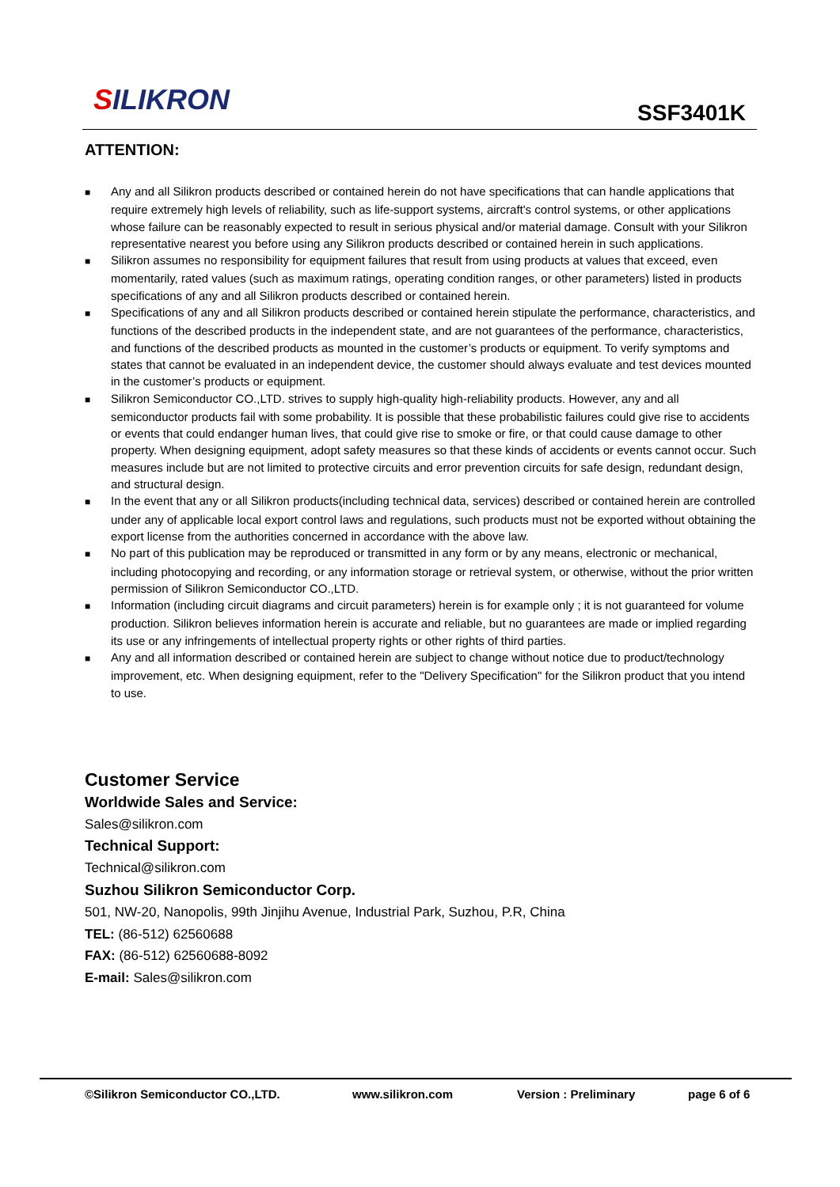SILIKRON
SSF3401K
ATTENTION:
■ Any and all Silikron products described or contained herein do not have specifications that can handle applications that require extremely high levels of reliability, such as life-support systems, aircraft's control systems, or other applications whose failure can be reasonably expected to result in serious physical and/or material damage. Consult with your Silikron representative nearest you before using any Silikron products described or contained herein in such applications.
■ Silikron assumes no responsibility for equipment failures that result from using products at values that exceed, even momentarily, rated values (such as maximum ratings, operating condition ranges, or other parameters) listed in products specifications of any and all Silikron products described or contained herein.
■ Specifications of any and all Silikron products described or contained herein stipulate the performance, characteristics, and functions of the described products in the independent state, and are not guarantees of the performance, characteristics, and functions of the described products as mounted in the customer’s products or equipment. To verify symptoms and states that cannot be evaluated in an independent device, the customer should always evaluate and test devices mounted in the customer’s products or equipment.
■ Silikron Semiconductor CO.,LTD. strives to supply high-quality high-reliability products. However, any and all semiconductor products fail with some probability. It is possible that these probabilistic failures could give rise to accidents or events that could endanger human lives, that could give rise to smoke or fire, or that could cause damage to other property. When designing equipment, adopt safety measures so that these kinds of accidents or events cannot occur. Such measures include but are not limited to protective circuits and error prevention circuits for safe design, redundant design, and structural design.
■ In the event that any or all Silikron products(including technical data, services) described or contained herein are controlled under any of applicable local export control laws and regulations, such products must not be exported without obtaining the export license from the authorities concerned in accordance with the above law.
■ No part of this publication may be reproduced or transmitted in any form or by any means, electronic or mechanical, including photocopying and recording, or any information storage or retrieval system, or otherwise, without the prior written permission of Silikron Semiconductor CO.,LTD.
■ Information (including circuit diagrams and circuit parameters) herein is for example only ; it is not guaranteed for volume production. Silikron believes information herein is accurate and reliable, but no guarantees are made or implied regarding its use or any infringements of intellectual property rights or other rights of third parties.
■ Any and all information described or contained herein are subject to change without notice due to product/technology improvement, etc. When designing equipment, refer to the "Delivery Specification" for the Silikron product that you intend to use.
Customer Service
Worldwide Sales and Service:
Sales@silikron.com
Technical Support:
Technical@silikron.com
Suzhou Silikron Semiconductor Corp.
501, NW-20, Nanopolis, 99th Jinjihu Avenue, Industrial Park, Suzhou, P.R, China
TEL: (86-512) 62560688
FAX: (86-512) 62560688-8092
E-mail: Sales@silikron.com
©Silikron Semiconductor CO.,LTD. www.silikron.com Version : Preliminary page 6 of 6